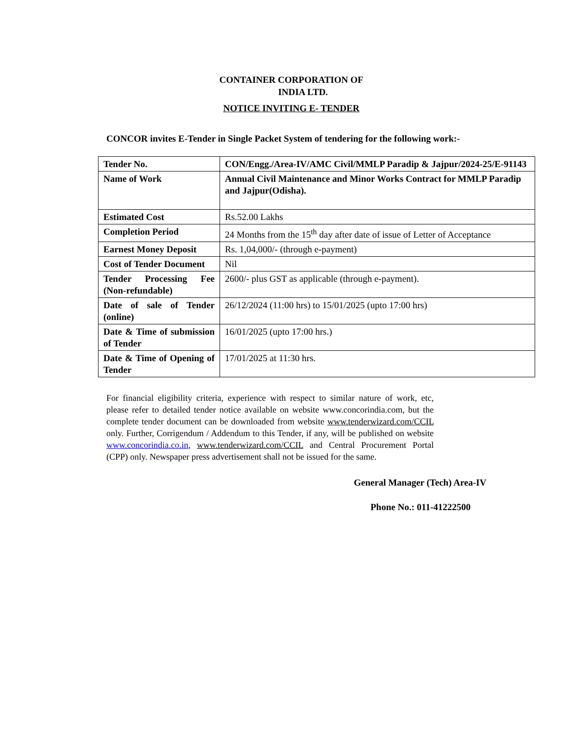CONTAINER CORPORATION OF
INDIA LTD.
NOTICE INVITING E- TENDER
CONCOR invites E-Tender in Single Packet System of tendering for the following work:-
| Tender No. | CON/Engg./Area-IV/AMC Civil/MMLP Paradip & Jajpur/2024-25/E-91143 |
| Name of Work | Annual Civil Maintenance and Minor Works Contract for MMLP Paradip and Jajpur(Odisha). |
| Estimated Cost | Rs.52.00 Lakhs |
| Completion Period | 24 Months from the 15<sup>th</sup> day after date of issue of Letter of Acceptance |
| Earnest Money Deposit | Rs. 1,04,000/- (through e-payment) |
| Cost of Tender Document | Nil |
| Tender Processing Fee (Non-refundable) | 2600/- plus GST as applicable (through e-payment). |
| Date of sale of Tender (online) | 26/12/2024 (11:00 hrs) to 15/01/2025 (upto 17:00 hrs) |
| Date & Time of submission of Tender | 16/01/2025 (upto 17:00 hrs.) |
| Date & Time of Opening of Tender | 17/01/2025 at 11:30 hrs. |
For financial eligibility criteria, experience with respect to similar nature of work, etc, please refer to detailed tender notice available on website www.concorindia.com, but the complete tender document can be downloaded from website www.tenderwizard.com/CCIL only. Further, Corrigendum / Addendum to this Tender, if any, will be published on website www.concorindia.co.in, www.tenderwizard.com/CCIL and Central Procurement Portal (CPP) only. Newspaper press advertisement shall not be issued for the same.
General Manager (Tech) Area-IV
Phone No.: 011-41222500